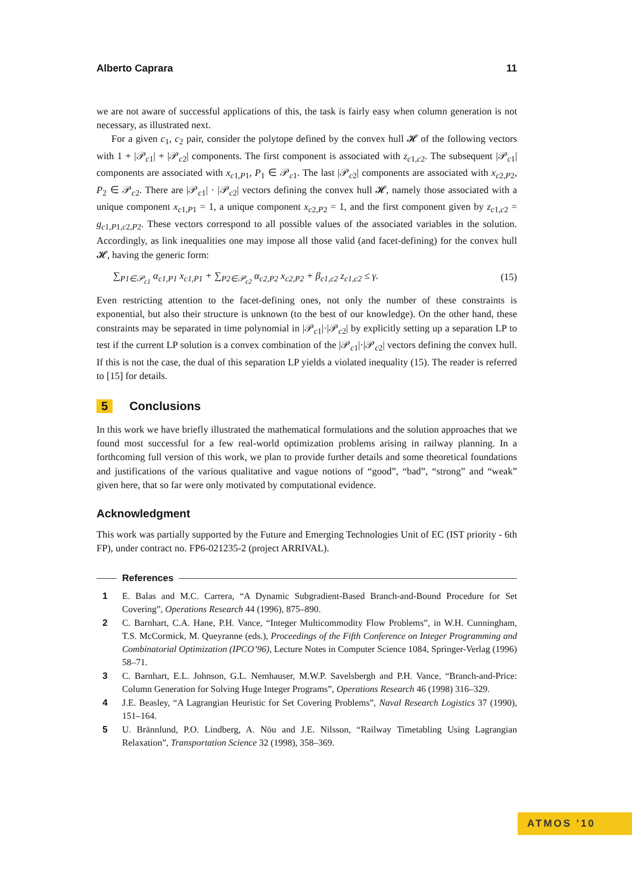Alberto Caprara 11
we are not aware of successful applications of this, the task is fairly easy when column generation is not necessary, as illustrated next.
For a given c<sub>1</sub>, c<sub>2</sub> pair, consider the polytope defined by the convex hull 𝓗 of the following vectors with 1 + |𝒫<sub>c1</sub>| + |𝒫<sub>c2</sub>| components. The first component is associated with z<sub>c1,c2</sub>. The subsequent |𝒫<sub>c1</sub>| components are associated with x<sub>c1,P1</sub>, P<sub>1</sub> ∈ 𝒫<sub>c1</sub>. The last |𝒫<sub>c2</sub>| components are associated with x<sub>c2,P2</sub>, P<sub>2</sub> ∈ 𝒫<sub>c2</sub>. There are |𝒫<sub>c1</sub>| · |𝒫<sub>c2</sub>| vectors defining the convex hull 𝓗, namely those associated with a unique component x<sub>c1,P1</sub> = 1, a unique component x<sub>c2,P2</sub> = 1, and the first component given by z<sub>c1,c2</sub> = g<sub>c1,P1,c2,P2</sub>. These vectors correspond to all possible values of the associated variables in the solution. Accordingly, as link inequalities one may impose all those valid (and facet-defining) for the convex hull 𝓗, having the generic form:
∑<sub>P1∈𝒫<sub>c1</sub></sub> α<sub>c1,P1</sub> x<sub>c1,P1</sub> + ∑<sub>P2∈𝒫<sub>c2</sub></sub> α<sub>c2,P2</sub> x<sub>c2,P2</sub> + β<sub>c1,c2</sub> z<sub>c1,c2</sub> ≤ γ. (15)
Even restricting attention to the facet-defining ones, not only the number of these constraints is exponential, but also their structure is unknown (to the best of our knowledge). On the other hand, these constraints may be separated in time polynomial in |𝒫<sub>c1</sub>|·|𝒫<sub>c2</sub>| by explicitly setting up a separation LP to test if the current LP solution is a convex combination of the |𝒫<sub>c1</sub>|·|𝒫<sub>c2</sub>| vectors defining the convex hull. If this is not the case, the dual of this separation LP yields a violated inequality (15). The reader is referred to [15] for details.
5 Conclusions
In this work we have briefly illustrated the mathematical formulations and the solution approaches that we found most successful for a few real-world optimization problems arising in railway planning. In a forthcoming full version of this work, we plan to provide further details and some theoretical foundations and justifications of the various qualitative and vague notions of “good”, “bad”, “strong” and “weak” given here, that so far were only motivated by computational evidence.
Acknowledgment
This work was partially supported by the Future and Emerging Technologies Unit of EC (IST priority - 6th FP), under contract no. FP6-021235-2 (project ARRIVAL).
References
1 E. Balas and M.C. Carrera, “A Dynamic Subgradient-Based Branch-and-Bound Procedure for Set Covering”, Operations Research 44 (1996), 875–890.
2 C. Barnhart, C.A. Hane, P.H. Vance, “Integer Multicommodity Flow Problems”, in W.H. Cunningham, T.S. McCormick, M. Queyranne (eds.), Proceedings of the Fifth Conference on Integer Programming and Combinatorial Optimization (IPCO’96), Lecture Notes in Computer Science 1084, Springer-Verlag (1996) 58–71.
3 C. Barnhart, E.L. Johnson, G.L. Nemhauser, M.W.P. Savelsbergh and P.H. Vance, “Branch-and-Price: Column Generation for Solving Huge Integer Programs”, Operations Research 46 (1998) 316–329.
4 J.E. Beasley, “A Lagrangian Heuristic for Set Covering Problems”, Naval Research Logistics 37 (1990), 151–164.
5 U. Brännlund, P.O. Lindberg, A. Nöu and J.E. Nilsson, “Railway Timetabling Using Lagrangian Relaxation”, Transportation Science 32 (1998), 358–369.
ATMOS '10